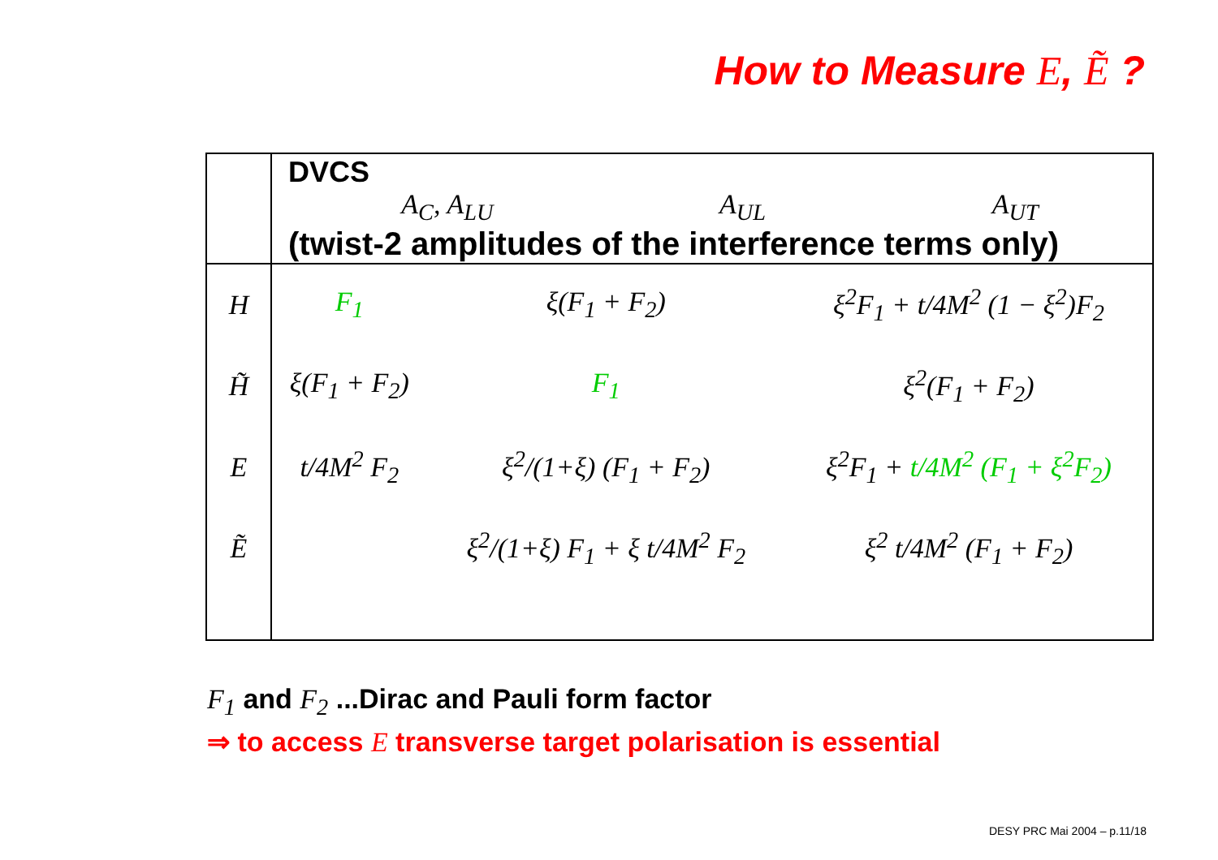How to Measure E, Ẽ ?
| | DVCS A<sub>C</sub>, A<sub>LU</sub> A<sub>UL</sub> A<sub>UT</sub> (twist-2 amplitudes of the interference terms only) | | |
| H | F<sub>1</sub> | ξ(F<sub>1</sub> + F<sub>2</sub>) | ξ<sup>2</sup>F<sub>1</sub> + t/4M<sup>2</sup> (1 − ξ<sup>2</sup>)F<sub>2</sub> |
| H̃ | ξ(F<sub>1</sub> + F<sub>2</sub>) | F<sub>1</sub> | ξ<sup>2</sup>(F<sub>1</sub> + F<sub>2</sub>) |
| E | t/4M<sup>2</sup> F<sub>2</sub> | ξ<sup>2</sup>/(1+ξ) (F<sub>1</sub> + F<sub>2</sub>) | ξ<sup>2</sup>F<sub>1</sub> + t/4M<sup>2</sup> (F<sub>1</sub> + ξ<sup>2</sup>F<sub>2</sub>) |
| Ẽ | | ξ<sup>2</sup>/(1+ξ) F<sub>1</sub> + ξ t/4M<sup>2</sup> F<sub>2</sub> | ξ<sup>2</sup> t/4M<sup>2</sup> (F<sub>1</sub> + F<sub>2</sub>) |
F<sub>1</sub> and F<sub>2</sub> ...Dirac and Pauli form factor
⇒ to access E transverse target polarisation is essential
DESY PRC Mai 2004 – p.11/18